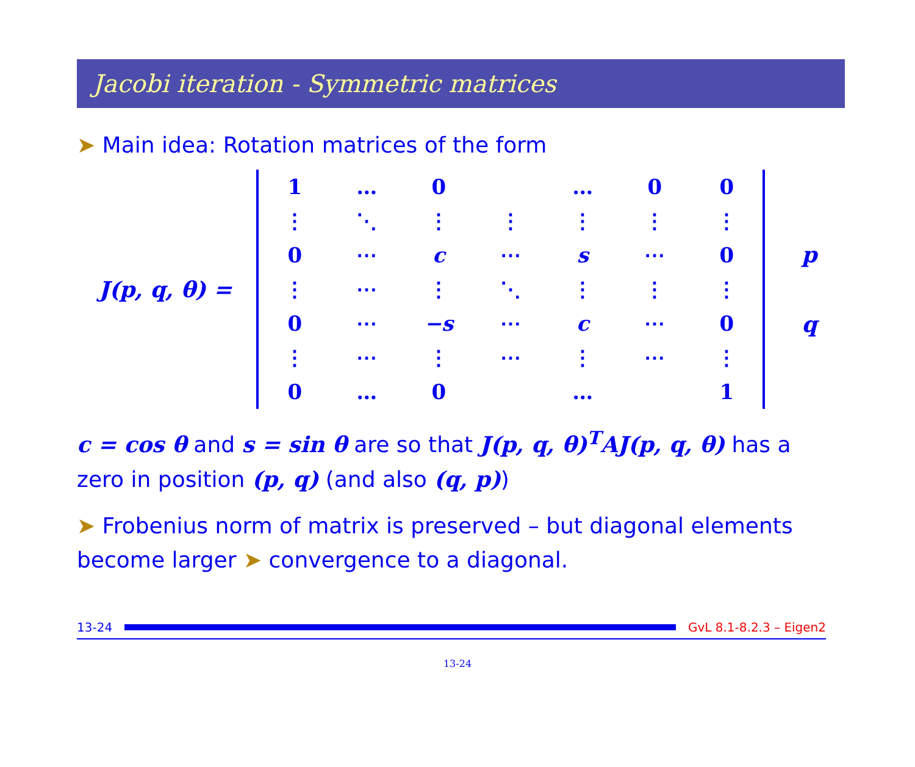Jacobi iteration - Symmetric matrices
➤ Main idea: Rotation matrices of the form
J(p, q, θ) =
| 1 | … | 0 | | … | 0 | 0 |
| ⋮ | ⋱ | ⋮ | ⋮ | ⋮ | ⋮ | ⋮ |
| 0 | ⋯ | c | ⋯ | s | ⋯ | 0 |
| ⋮ | ⋯ | ⋮ | ⋱ | ⋮ | ⋮ | ⋮ |
| 0 | ⋯ | −s | ⋯ | c | ⋯ | 0 |
| ⋮ | ⋯ | ⋮ | ⋯ | ⋮ | ⋯ | ⋮ |
| 0 | … | 0 | | … | | 1 |
p
q
c = cos θ and s = sin θ are so that J(p, q, θ)<sup>T</sup>AJ(p, q, θ) has a zero in position (p, q) (and also (q, p))
➤ Frobenius norm of matrix is preserved – but diagonal elements become larger ➤ convergence to a diagonal.
13-24 GvL 8.1-8.2.3 – Eigen2
13-24